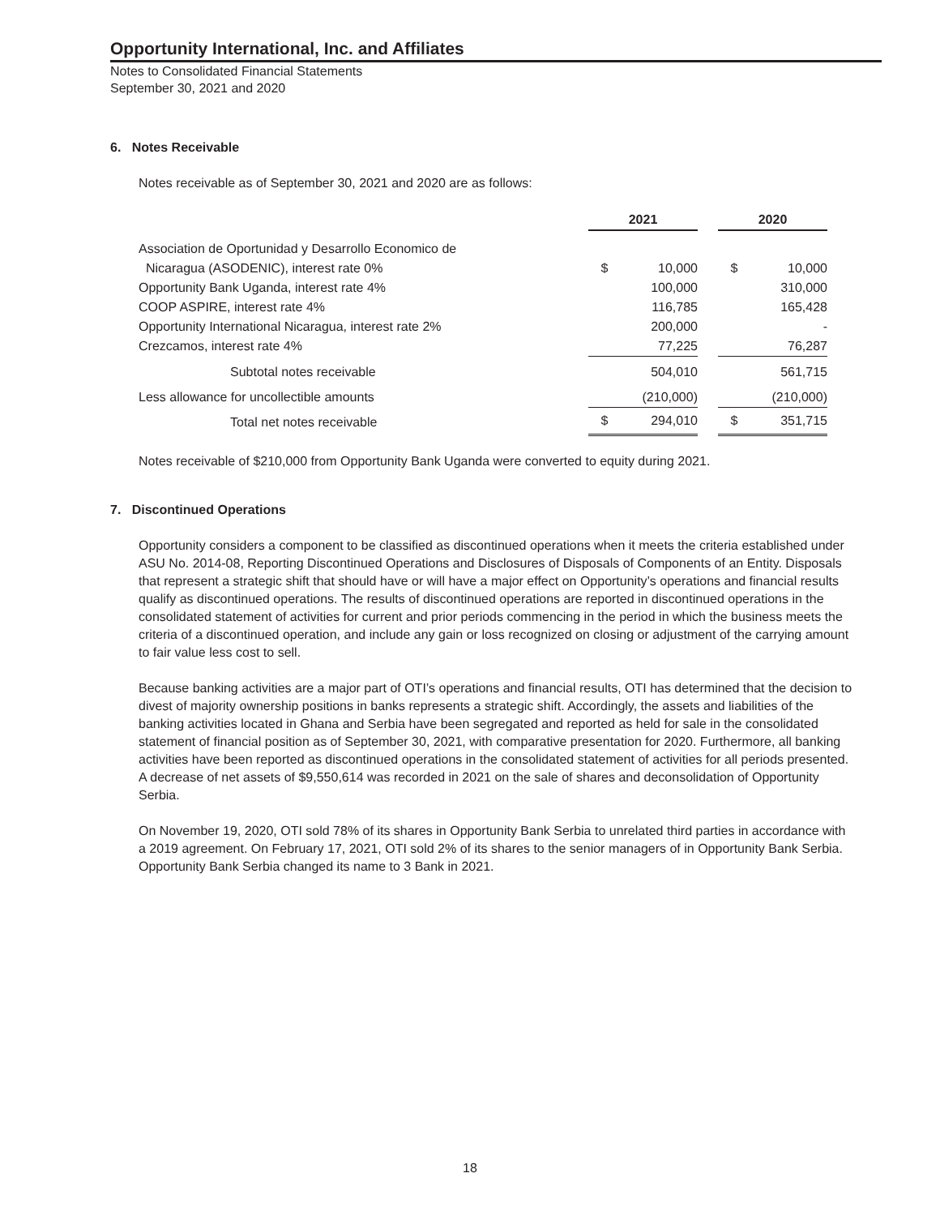Opportunity International, Inc. and Affiliates
Notes to Consolidated Financial Statements
September 30, 2021 and 2020
6. Notes Receivable
Notes receivable as of September 30, 2021 and 2020 are as follows:
| | 2021 | | | 2020 | |
| Association de Oportunidad y Desarrollo Economico de | | | | | |
| Nicaragua (ASODENIC), interest rate 0% | $ | 10,000 | | $ | 10,000 |
| Opportunity Bank Uganda, interest rate 4% | | 100,000 | | | 310,000 |
| COOP ASPIRE, interest rate 4% | | 116,785 | | | 165,428 |
| Opportunity International Nicaragua, interest rate 2% | | 200,000 | | | - |
| Crezcamos, interest rate 4% | | 77,225 | | | 76,287 |
| Subtotal notes receivable | | 504,010 | | | 561,715 |
| Less allowance for uncollectible amounts | | (210,000) | | | (210,000) |
| Total net notes receivable | $ | 294,010 | | $ | 351,715 |
Notes receivable of $210,000 from Opportunity Bank Uganda were converted to equity during 2021.
7. Discontinued Operations
Opportunity considers a component to be classified as discontinued operations when it meets the criteria established under ASU No. 2014-08, Reporting Discontinued Operations and Disclosures of Disposals of Components of an Entity. Disposals that represent a strategic shift that should have or will have a major effect on Opportunity’s operations and financial results qualify as discontinued operations. The results of discontinued operations are reported in discontinued operations in the consolidated statement of activities for current and prior periods commencing in the period in which the business meets the criteria of a discontinued operation, and include any gain or loss recognized on closing or adjustment of the carrying amount to fair value less cost to sell.
Because banking activities are a major part of OTI’s operations and financial results, OTI has determined that the decision to divest of majority ownership positions in banks represents a strategic shift. Accordingly, the assets and liabilities of the banking activities located in Ghana and Serbia have been segregated and reported as held for sale in the consolidated statement of financial position as of September 30, 2021, with comparative presentation for 2020. Furthermore, all banking activities have been reported as discontinued operations in the consolidated statement of activities for all periods presented. A decrease of net assets of $9,550,614 was recorded in 2021 on the sale of shares and deconsolidation of Opportunity Serbia.
On November 19, 2020, OTI sold 78% of its shares in Opportunity Bank Serbia to unrelated third parties in accordance with a 2019 agreement. On February 17, 2021, OTI sold 2% of its shares to the senior managers of in Opportunity Bank Serbia. Opportunity Bank Serbia changed its name to 3 Bank in 2021.
18